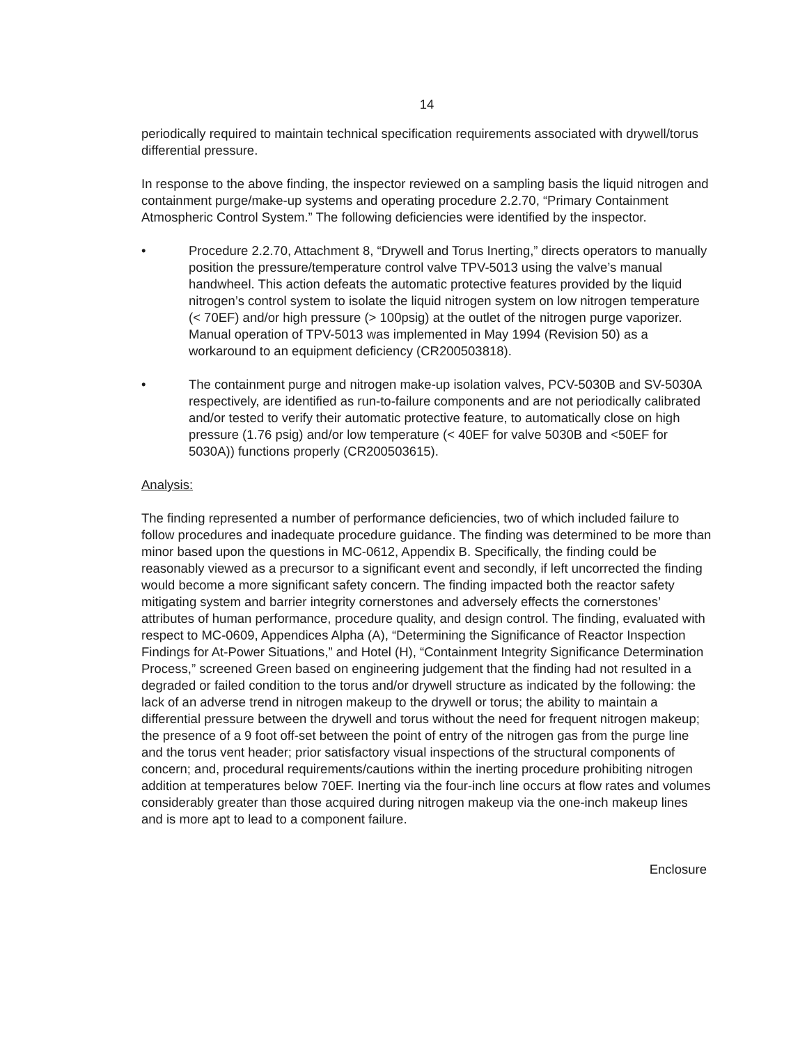14
periodically required to maintain technical specification requirements associated with drywell/torus differential pressure.
In response to the above finding, the inspector reviewed on a sampling basis the liquid nitrogen and containment purge/make-up systems and operating procedure 2.2.70, “Primary Containment Atmospheric Control System.” The following deficiencies were identified by the inspector.
• Procedure 2.2.70, Attachment 8, “Drywell and Torus Inerting,” directs operators to manually position the pressure/temperature control valve TPV-5013 using the valve’s manual handwheel. This action defeats the automatic protective features provided by the liquid nitrogen’s control system to isolate the liquid nitrogen system on low nitrogen temperature (< 70EF) and/or high pressure (> 100psig) at the outlet of the nitrogen purge vaporizer. Manual operation of TPV-5013 was implemented in May 1994 (Revision 50) as a workaround to an equipment deficiency (CR200503818).
• The containment purge and nitrogen make-up isolation valves, PCV-5030B and SV-5030A respectively, are identified as run-to-failure components and are not periodically calibrated and/or tested to verify their automatic protective feature, to automatically close on high pressure (1.76 psig) and/or low temperature (< 40EF for valve 5030B and <50EF for 5030A)) functions properly (CR200503615).
Analysis:
The finding represented a number of performance deficiencies, two of which included failure to follow procedures and inadequate procedure guidance. The finding was determined to be more than minor based upon the questions in MC-0612, Appendix B. Specifically, the finding could be reasonably viewed as a precursor to a significant event and secondly, if left uncorrected the finding would become a more significant safety concern. The finding impacted both the reactor safety mitigating system and barrier integrity cornerstones and adversely effects the cornerstones’ attributes of human performance, procedure quality, and design control. The finding, evaluated with respect to MC-0609, Appendices Alpha (A), “Determining the Significance of Reactor Inspection Findings for At-Power Situations,” and Hotel (H), “Containment Integrity Significance Determination Process,” screened Green based on engineering judgement that the finding had not resulted in a degraded or failed condition to the torus and/or drywell structure as indicated by the following: the lack of an adverse trend in nitrogen makeup to the drywell or torus; the ability to maintain a differential pressure between the drywell and torus without the need for frequent nitrogen makeup; the presence of a 9 foot off-set between the point of entry of the nitrogen gas from the purge line and the torus vent header; prior satisfactory visual inspections of the structural components of concern; and, procedural requirements/cautions within the inerting procedure prohibiting nitrogen addition at temperatures below 70EF. Inerting via the four-inch line occurs at flow rates and volumes considerably greater than those acquired during nitrogen makeup via the one-inch makeup lines and is more apt to lead to a component failure.
Enclosure